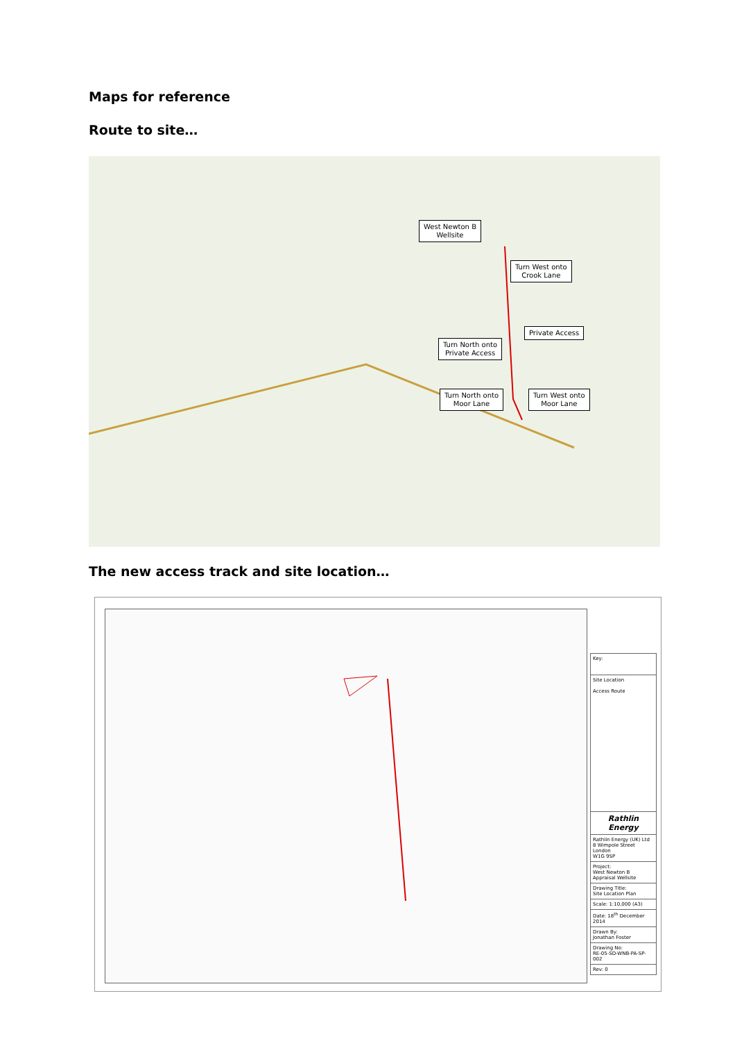Maps for reference
Route to site…
West Newton B
Wellsite
Turn West onto
Crook Lane
Private Access
Turn North onto
Private Access
Turn North onto
Moor Lane
Turn West onto
Moor Lane
The new access track and site location…
| Key: |
| Site Location Access Route |
| Rathlin Energy |
| Rathlin Energy (UK) Ltd 8 Wimpole Street London W1G 9SP |
| Project: West Newton B Appraisal Wellsite |
| Drawing Title: Site Location Plan |
| Scale: 1:10,000 (A3) |
| Date: 18<sup>th</sup> December 2014 |
| Drawn By: Jonathan Foster |
| Drawing No: RE-05-SD-WNB-PA-SP-002 |
| Rev: 0 |